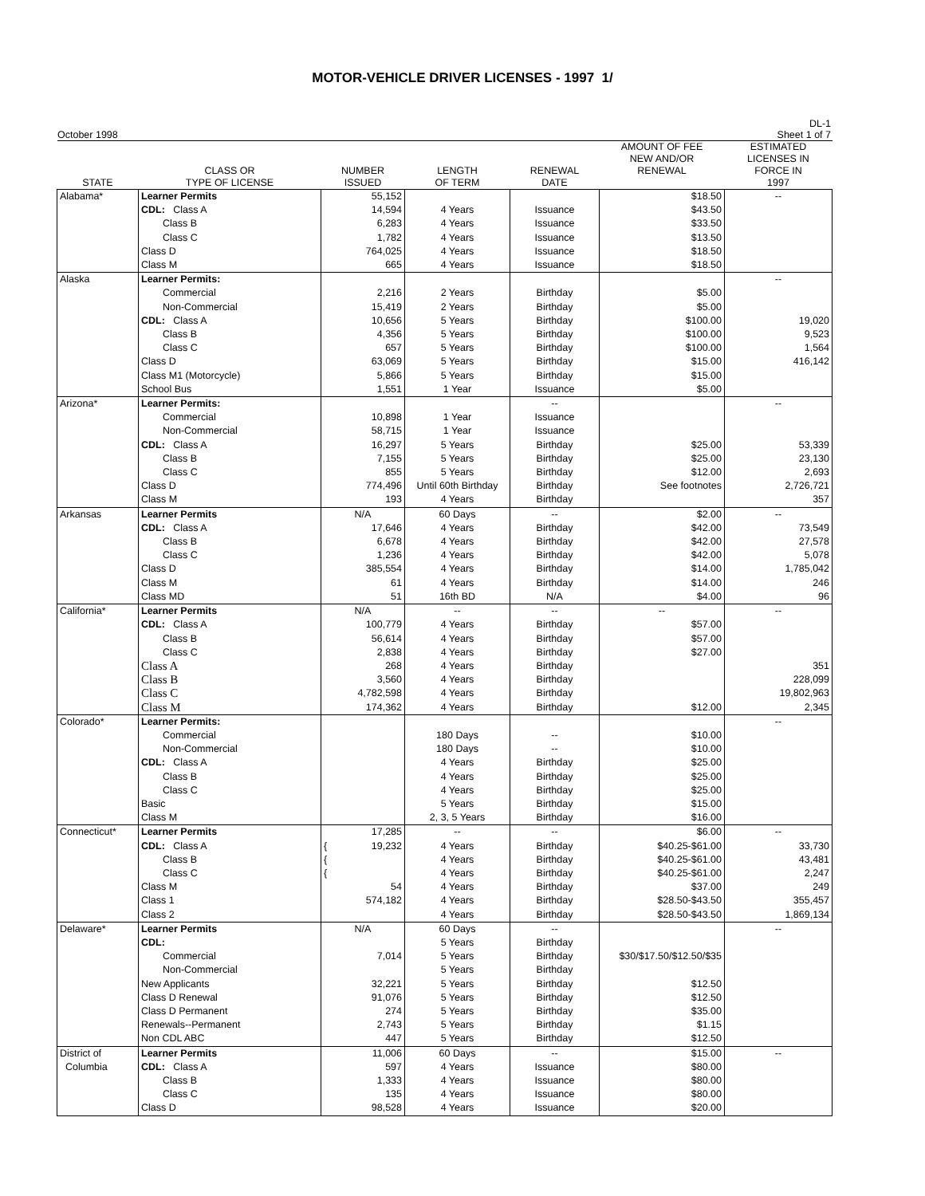MOTOR-VEHICLE DRIVER LICENSES - 1997 1/
October 1998 DL-1
Sheet 1 of 7
| STATE | CLASS OR TYPE OF LICENSE | NUMBER ISSUED | LENGTH OF TERM | RENEWAL DATE | AMOUNT OF FEE NEW AND/OR RENEWAL | ESTIMATED LICENSES IN FORCE IN 1997 |
| --- | --- | --- | --- | --- | --- | --- |
| Alabama* | Learner Permits | 55,152 | | | $18.50 | -- |
| | CDL: Class A | 14,594 | 4 Years | Issuance | $43.50 | |
| | Class B | 6,283 | 4 Years | Issuance | $33.50 | |
| | Class C | 1,782 | 4 Years | Issuance | $13.50 | |
| | Class D | 764,025 | 4 Years | Issuance | $18.50 | |
| | Class M | 665 | 4 Years | Issuance | $18.50 | |
| Alaska | Learner Permits: | | | | | -- |
| | Commercial | 2,216 | 2 Years | Birthday | $5.00 | |
| | Non-Commercial | 15,419 | 2 Years | Birthday | $5.00 | |
| | CDL: Class A | 10,656 | 5 Years | Birthday | $100.00 | 19,020 |
| | Class B | 4,356 | 5 Years | Birthday | $100.00 | 9,523 |
| | Class C | 657 | 5 Years | Birthday | $100.00 | 1,564 |
| | Class D | 63,069 | 5 Years | Birthday | $15.00 | 416,142 |
| | Class M1 (Motorcycle) | 5,866 | 5 Years | Birthday | $15.00 | |
| | School Bus | 1,551 | 1 Year | Issuance | $5.00 | |
| Arizona* | Learner Permits: | | | -- | | -- |
| | Commercial | 10,898 | 1 Year | Issuance | | |
| | Non-Commercial | 58,715 | 1 Year | Issuance | | |
| | CDL: Class A | 16,297 | 5 Years | Birthday | $25.00 | 53,339 |
| | Class B | 7,155 | 5 Years | Birthday | $25.00 | 23,130 |
| | Class C | 855 | 5 Years | Birthday | $12.00 | 2,693 |
| | Class D | 774,496 | Until 60th Birthday | Birthday | See footnotes | 2,726,721 |
| | Class M | 193 | 4 Years | Birthday | | 357 |
| Arkansas | Learner Permits | N/A | 60 Days | -- | $2.00 | -- |
| | CDL: Class A | 17,646 | 4 Years | Birthday | $42.00 | 73,549 |
| | Class B | 6,678 | 4 Years | Birthday | $42.00 | 27,578 |
| | Class C | 1,236 | 4 Years | Birthday | $42.00 | 5,078 |
| | Class D | 385,554 | 4 Years | Birthday | $14.00 | 1,785,042 |
| | Class M | 61 | 4 Years | Birthday | $14.00 | 246 |
| | Class MD | 51 | 16th BD | N/A | $4.00 | 96 |
| California* | Learner Permits | N/A | -- | -- | -- | -- |
| | CDL: Class A | 100,779 | 4 Years | Birthday | $57.00 | |
| | Class B | 56,614 | 4 Years | Birthday | $57.00 | |
| | Class C | 2,838 | 4 Years | Birthday | $27.00 | |
| | Class A | 268 | 4 Years | Birthday | | 351 |
| | Class B | 3,560 | 4 Years | Birthday | | 228,099 |
| | Class C | 4,782,598 | 4 Years | Birthday | | 19,802,963 |
| | Class M | 174,362 | 4 Years | Birthday | $12.00 | 2,345 |
| Colorado* | Learner Permits: | | | | | -- |
| | Commercial | | 180 Days | -- | $10.00 | |
| | Non-Commercial | | 180 Days | -- | $10.00 | |
| | CDL: Class A | | 4 Years | Birthday | $25.00 | |
| | Class B | | 4 Years | Birthday | $25.00 | |
| | Class C | | 4 Years | Birthday | $25.00 | |
| | Basic | | 5 Years | Birthday | $15.00 | |
| | Class M | | 2, 3, 5 Years | Birthday | $16.00 | |
| Connecticut* | Learner Permits | 17,285 | -- | -- | $6.00 | -- |
| | CDL: Class A | { 19,232 | 4 Years | Birthday | $40.25-$61.00 | 33,730 |
| | Class B | { | 4 Years | Birthday | $40.25-$61.00 | 43,481 |
| | Class C | { | 4 Years | Birthday | $40.25-$61.00 | 2,247 |
| | Class M | 54 | 4 Years | Birthday | $37.00 | 249 |
| | Class 1 | 574,182 | 4 Years | Birthday | $28.50-$43.50 | 355,457 |
| | Class 2 | | 4 Years | Birthday | $28.50-$43.50 | 1,869,134 |
| Delaware* | Learner Permits | N/A | 60 Days | -- | | -- |
| | CDL: | | 5 Years | Birthday | | |
| | Commercial | 7,014 | 5 Years | Birthday | $30/$17.50/$12.50/$35 | |
| | Non-Commercial | | 5 Years | Birthday | | |
| | New Applicants | 32,221 | 5 Years | Birthday | $12.50 | |
| | Class D Renewal | 91,076 | 5 Years | Birthday | $12.50 | |
| | Class D Permanent | 274 | 5 Years | Birthday | $35.00 | |
| | Renewals--Permanent | 2,743 | 5 Years | Birthday | $1.15 | |
| | Non CDL ABC | 447 | 5 Years | Birthday | $12.50 | |
| District of Columbia | Learner Permits CDL: Class A | 11,006 597 | 60 Days 4 Years | -- Issuance | $15.00 $80.00 | -- |
| | Class B | 1,333 | 4 Years | Issuance | $80.00 | |
| | Class C | 135 | 4 Years | Issuance | $80.00 | |
| | Class D | 98,528 | 4 Years | Issuance | $20.00 | |